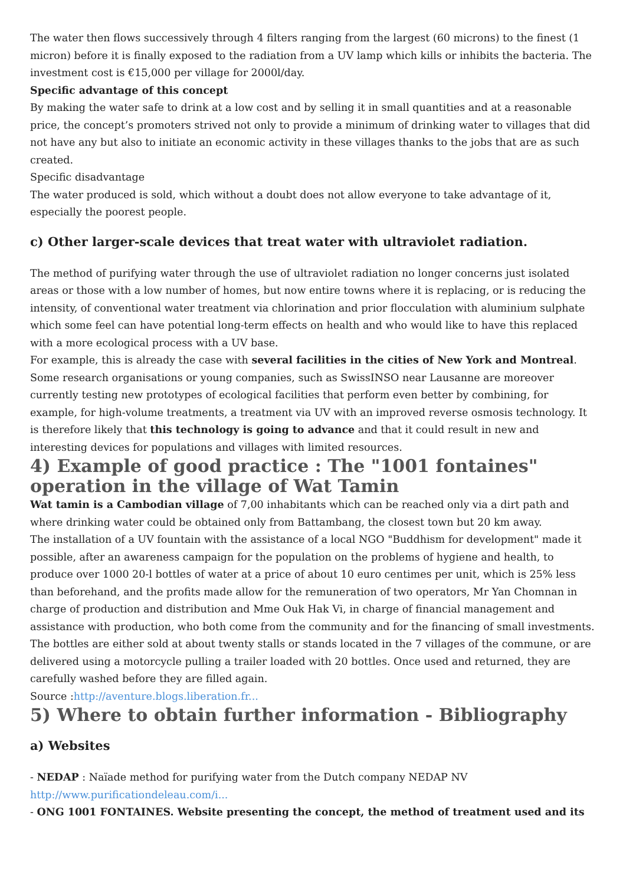The water then flows successively through 4 filters ranging from the largest (60 microns) to the finest (1 micron) before it is finally exposed to the radiation from a UV lamp which kills or inhibits the bacteria. The investment cost is €15,000 per village for 2000l/day.
Specific advantage of this concept
By making the water safe to drink at a low cost and by selling it in small quantities and at a reasonable price, the concept’s promoters strived not only to provide a minimum of drinking water to villages that did not have any but also to initiate an economic activity in these villages thanks to the jobs that are as such created.
Specific disadvantage
The water produced is sold, which without a doubt does not allow everyone to take advantage of it, especially the poorest people.
c) Other larger-scale devices that treat water with ultraviolet radiation.
The method of purifying water through the use of ultraviolet radiation no longer concerns just isolated areas or those with a low number of homes, but now entire towns where it is replacing, or is reducing the intensity, of conventional water treatment via chlorination and prior flocculation with aluminium sulphate which some feel can have potential long-term effects on health and who would like to have this replaced with a more ecological process with a UV base.
For example, this is already the case with several facilities in the cities of New York and Montreal. Some research organisations or young companies, such as SwissINSO near Lausanne are moreover currently testing new prototypes of ecological facilities that perform even better by combining, for example, for high-volume treatments, a treatment via UV with an improved reverse osmosis technology. It is therefore likely that this technology is going to advance and that it could result in new and interesting devices for populations and villages with limited resources.
4) Example of good practice : The "1001 fontaines" operation in the village of Wat Tamin
Wat tamin is a Cambodian village of 7,00 inhabitants which can be reached only via a dirt path and where drinking water could be obtained only from Battambang, the closest town but 20 km away.
The installation of a UV fountain with the assistance of a local NGO "Buddhism for development" made it possible, after an awareness campaign for the population on the problems of hygiene and health, to produce over 1000 20-l bottles of water at a price of about 10 euro centimes per unit, which is 25% less than beforehand, and the profits made allow for the remuneration of two operators, Mr Yan Chomnan in charge of production and distribution and Mme Ouk Hak Vi, in charge of financial management and assistance with production, who both come from the community and for the financing of small investments.
The bottles are either sold at about twenty stalls or stands located in the 7 villages of the commune, or are delivered using a motorcycle pulling a trailer loaded with 20 bottles. Once used and returned, they are carefully washed before they are filled again.
Source :http://aventure.blogs.liberation.fr...
5) Where to obtain further information - Bibliography
a) Websites
- NEDAP : Naïade method for purifying water from the Dutch company NEDAP NV
http://www.purificationdeleau.com/i...
- ONG 1001 FONTAINES. Website presenting the concept, the method of treatment used and its